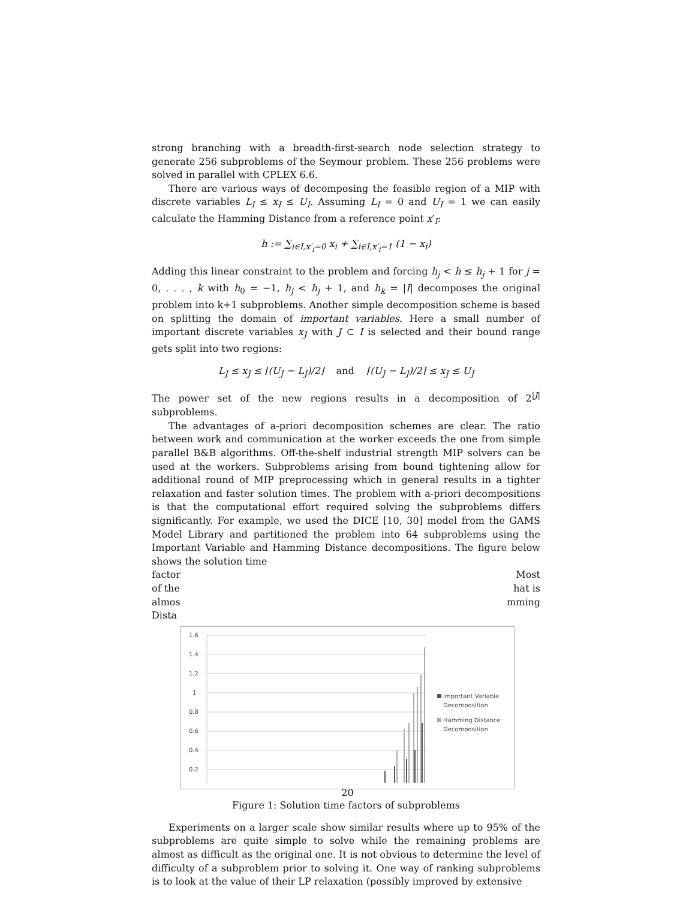strong branching with a breadth-first-search node selection strategy to generate 256 subproblems of the Seymour problem. These 256 problems were solved in parallel with CPLEX 6.6.
There are various ways of decomposing the feasible region of a MIP with discrete variables L<sub>I</sub> ≤ x<sub>I</sub> ≤ U<sub>I</sub>. Assuming L<sub>I</sub> = 0 and U<sub>I</sub> = 1 we can easily calculate the Hamming Distance from a reference point x′<sub>I</sub>:
h := ∑<sub>i∈I,x′<sub>i</sub>=0</sub> x<sub>i</sub> + ∑<sub>i∈I,x′<sub>i</sub>=1</sub> (1 − x<sub>i</sub>)
Adding this linear constraint to the problem and forcing h<sub>j</sub> < h ≤ h<sub>j</sub> + 1 for j = 0, . . . , k with h<sub>0</sub> = −1, h<sub>j</sub> < h<sub>j</sub> + 1, and h<sub>k</sub> = |I| decomposes the original problem into k+1 subproblems. Another simple decomposition scheme is based on splitting the domain of important variables. Here a small number of important discrete variables x<sub>J</sub> with J ⊂ I is selected and their bound range gets split into two regions:
L<sub>J</sub> ≤ x<sub>J</sub> ≤ ⌊(U<sub>J</sub> − L<sub>J</sub>)/2⌋ and ⌈(U<sub>J</sub> − L<sub>J</sub>)/2⌉ ≤ x<sub>J</sub> ≤ U<sub>J</sub>
The power set of the new regions results in a decomposition of 2<sup>|J|</sup> subproblems.
The advantages of a-priori decomposition schemes are clear. The ratio between work and communication at the worker exceeds the one from simple parallel B&B algorithms. Off-the-shelf industrial strength MIP solvers can be used at the workers. Subproblems arising from bound tightening allow for additional round of MIP preprocessing which in general results in a tighter relaxation and faster solution times. The problem with a-priori decompositions is that the computational effort required solving the subproblems differs significantly. For example, we used the DICE [10, 30] model from the GAMS Model Library and partitioned the problem into 64 subproblems using the Important Variable and Hamming Distance decompositions. The figure below shows the solution time
factor Most
of the hat is
almos mming
Dista
1.6
1.4
1.2
1
0.8
0.6
0.4
0.2
Important Variable
Decomposition
Hamming Distance
Decomposition
Figure 1: Solution time factors of subproblems
Experiments on a larger scale show similar results where up to 95% of the subproblems are quite simple to solve while the remaining problems are almost as difficult as the original one. It is not obvious to determine the level of difficulty of a subproblem prior to solving it. One way of ranking subproblems is to look at the value of their LP relaxation (possibly improved by extensive
20